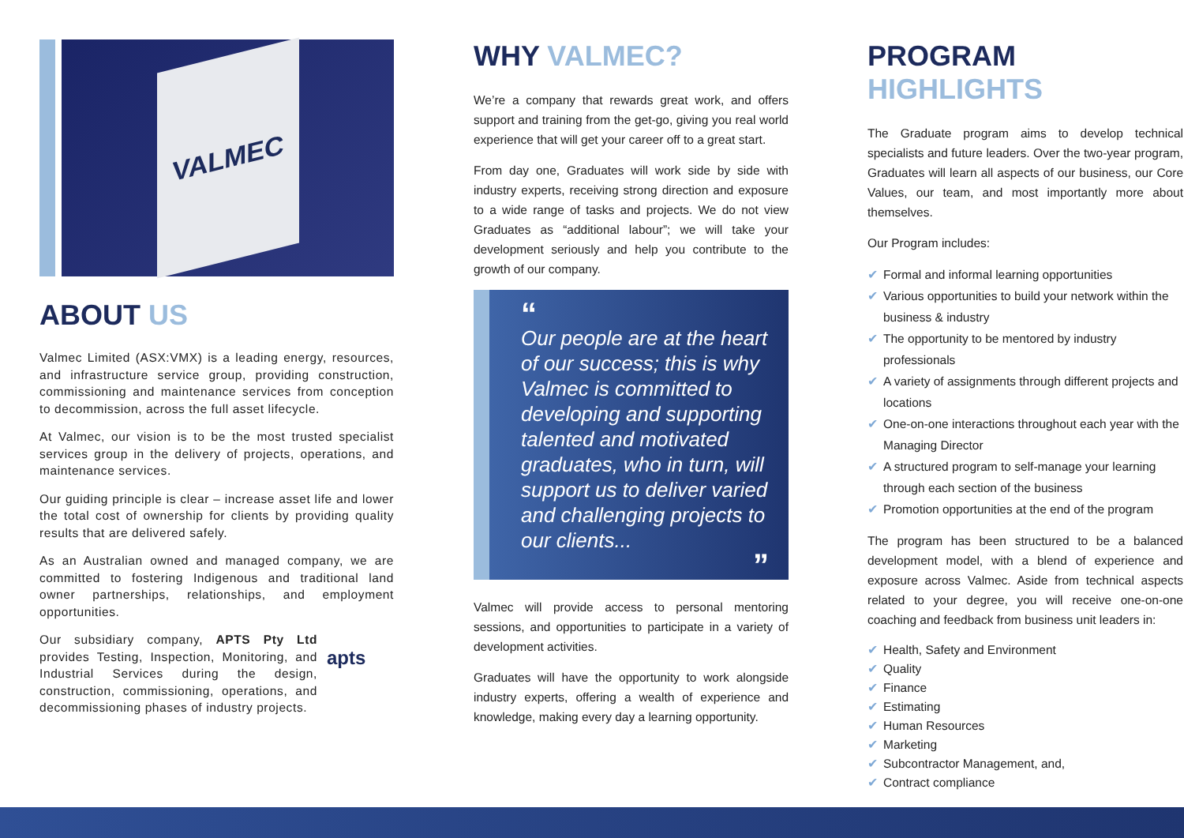VALMEC
ABOUT US
Valmec Limited (ASX:VMX) is a leading energy, resources, and infrastructure service group, providing construction, commissioning and maintenance services from conception to decommission, across the full asset lifecycle.
At Valmec, our vision is to be the most trusted specialist services group in the delivery of projects, operations, and maintenance services.
Our guiding principle is clear – increase asset life and lower the total cost of ownership for clients by providing quality results that are delivered safely.
As an Australian owned and managed company, we are committed to fostering Indigenous and traditional land owner partnerships, relationships, and employment opportunities.
Our subsidiary company, APTS Pty Ltd provides Testing, Inspection, Monitoring, and Industrial Services during the design, construction, commissioning, operations, and decommissioning phases of industry projects.
apts
WHY VALMEC?
We’re a company that rewards great work, and offers support and training from the get-go, giving you real world experience that will get your career off to a great start.
From day one, Graduates will work side by side with industry experts, receiving strong direction and exposure to a wide range of tasks and projects. We do not view Graduates as “additional labour”; we will take your development seriously and help you contribute to the growth of our company.
“Our people are at the heart of our success; this is why Valmec is committed to developing and supporting talented and motivated graduates, who in turn, will support us to deliver varied and challenging projects to our clients...
”
Valmec will provide access to personal mentoring sessions, and opportunities to participate in a variety of development activities.
Graduates will have the opportunity to work alongside industry experts, offering a wealth of experience and knowledge, making every day a learning opportunity.
PROGRAM HIGHLIGHTS
The Graduate program aims to develop technical specialists and future leaders. Over the two-year program, Graduates will learn all aspects of our business, our Core Values, our team, and most importantly more about themselves.
Our Program includes:
✔ Formal and informal learning opportunities
✔ Various opportunities to build your network within the business & industry
✔ The opportunity to be mentored by industry professionals
✔ A variety of assignments through different projects and locations
✔ One-on-one interactions throughout each year with the Managing Director
✔ A structured program to self-manage your learning through each section of the business
✔ Promotion opportunities at the end of the program
The program has been structured to be a balanced development model, with a blend of experience and exposure across Valmec. Aside from technical aspects related to your degree, you will receive one-on-one coaching and feedback from business unit leaders in:
✔ Health, Safety and Environment
✔ Quality
✔ Finance
✔ Estimating
✔ Human Resources
✔ Marketing
✔ Subcontractor Management, and,
✔ Contract compliance